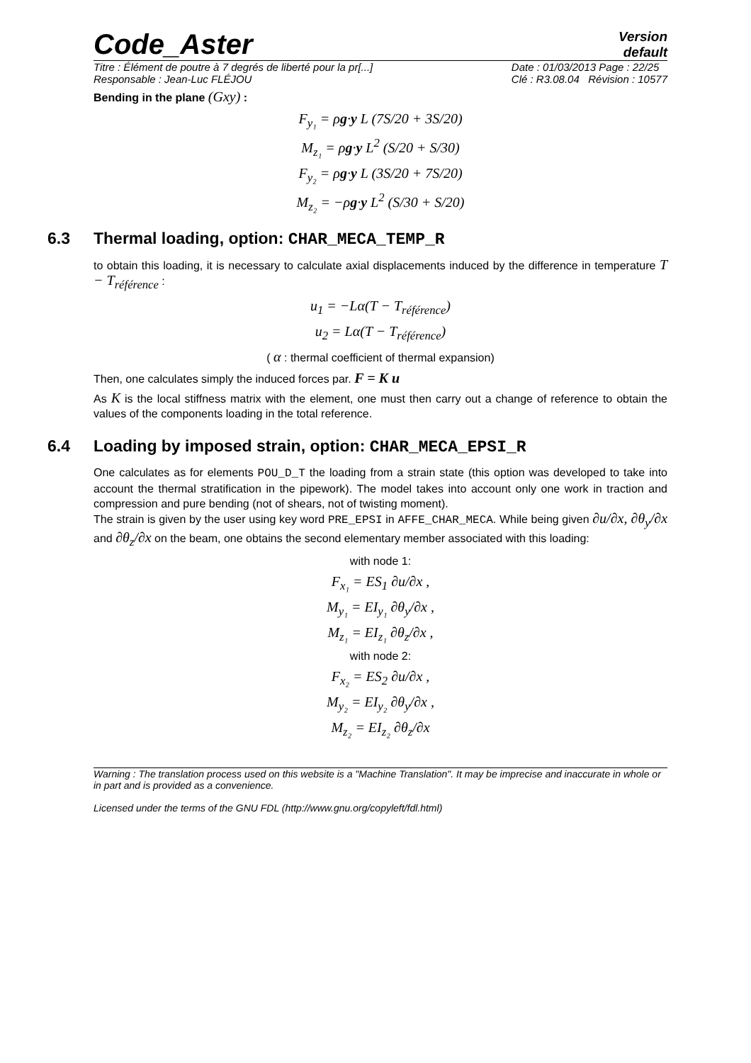Code_Aster
Version
default
Titre : Élément de poutre à 7 degrés de liberté pour la pr[...]
Responsable : Jean-Luc FLÉJOU
Date : 01/03/2013 Page : 22/25
Clé : R3.08.04 Révision : 10577
Bending in the plane (Gxy) :
F<sub>y₁</sub> = ρg·y L (7S/20 + 3S/20)
M<sub>z₁</sub> = ρg·y L<sup>2</sup> (S/20 + S/30)
F<sub>y₂</sub> = ρg·y L (3S/20 + 7S/20)
M<sub>z₂</sub> = −ρg·y L<sup>2</sup> (S/30 + S/20)
6.3 Thermal loading, option: CHAR_MECA_TEMP_R
to obtain this loading, it is necessary to calculate axial displacements induced by the difference in temperature T − T<sub>référence</sub> :
u<sub>1</sub> = −Lα(T − T<sub>référence</sub>)
u<sub>2</sub> = Lα(T − T<sub>référence</sub>)
( α : thermal coefficient of thermal expansion)
Then, one calculates simply the induced forces par. F = K u
As K is the local stiffness matrix with the element, one must then carry out a change of reference to obtain the values of the components loading in the total reference.
6.4 Loading by imposed strain, option: CHAR_MECA_EPSI_R
One calculates as for elements POU_D_T the loading from a strain state (this option was developed to take into account the thermal stratification in the pipework). The model takes into account only one work in traction and compression and pure bending (not of shears, not of twisting moment).
The strain is given by the user using key word PRE_EPSI in AFFE_CHAR_MECA. While being given ∂u/∂x, ∂θ<sub>y</sub>/∂x and ∂θ<sub>z</sub>/∂x on the beam, one obtains the second elementary member associated with this loading:
with node 1:
F<sub>x₁</sub> = ES<sub>1</sub> ∂u/∂x ,
M<sub>y₁</sub> = EI<sub>y₁</sub> ∂θ<sub>y</sub>/∂x ,
M<sub>z₁</sub> = EI<sub>z₁</sub> ∂θ<sub>z</sub>/∂x ,
with node 2:
F<sub>x₂</sub> = ES<sub>2</sub> ∂u/∂x ,
M<sub>y₂</sub> = EI<sub>y₂</sub> ∂θ<sub>y</sub>/∂x ,
M<sub>z₂</sub> = EI<sub>z₂</sub> ∂θ<sub>z</sub>/∂x
Warning : The translation process used on this website is a "Machine Translation". It may be imprecise and inaccurate in whole or in part and is provided as a convenience.
Licensed under the terms of the GNU FDL (http://www.gnu.org/copyleft/fdl.html)